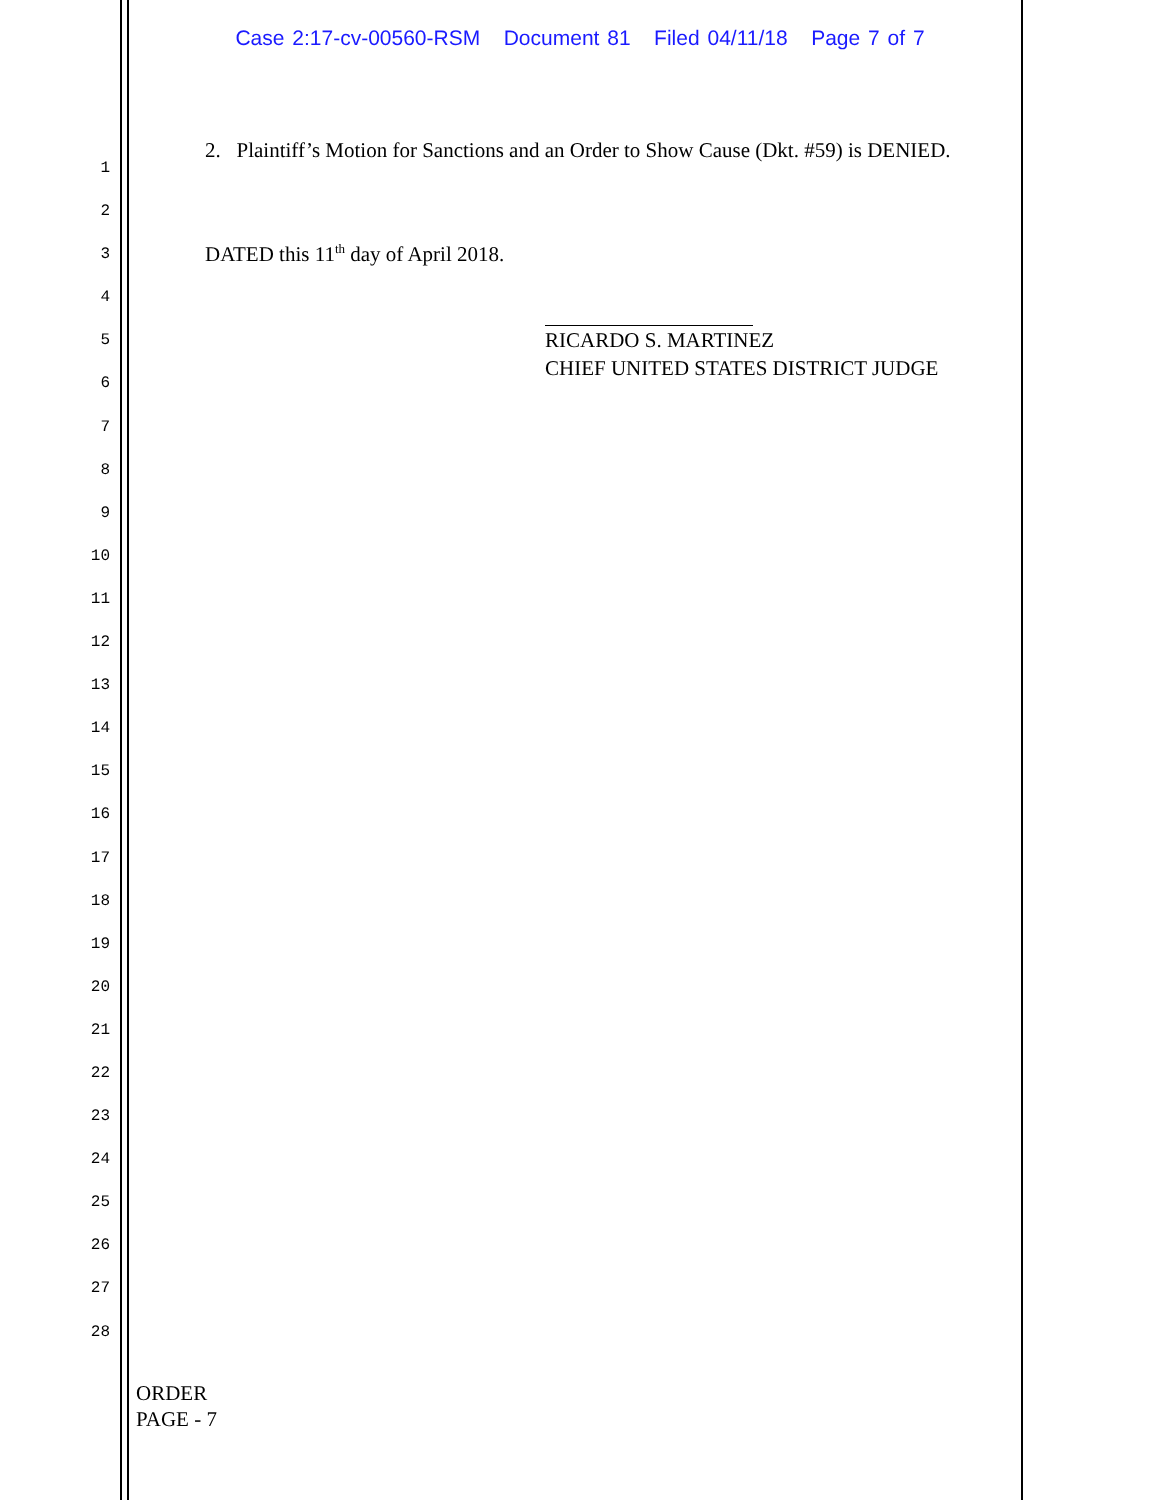Case 2:17-cv-00560-RSM Document 81 Filed 04/11/18 Page 7 of 7
1
2
3
4
5
6
7
8
9
10
11
12
13
14
15
16
17
18
19
20
21
22
23
24
25
26
27
28
2. Plaintiff’s Motion for Sanctions and an Order to Show Cause (Dkt. #59) is DENIED.
DATED this 11<sup>th</sup> day of April 2018.
RICARDO S. MARTINEZ
CHIEF UNITED STATES DISTRICT JUDGE
ORDER
PAGE - 7